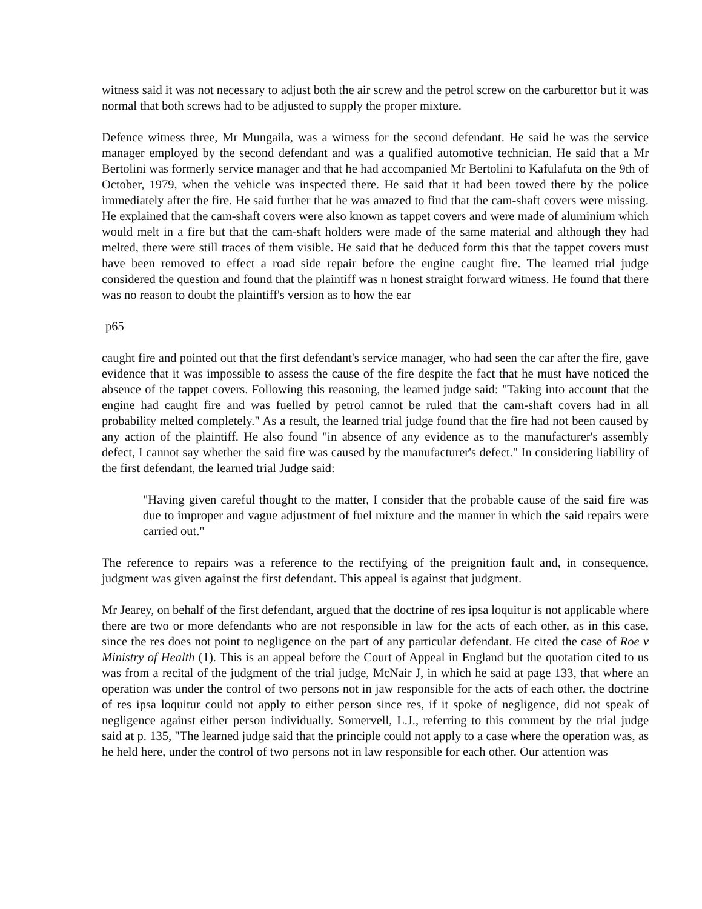witness said it was not necessary to adjust both the air screw and the petrol screw on the carburettor but it was normal that both screws had to be adjusted to supply the proper mixture.
Defence witness three, Mr Mungaila, was a witness for the second defendant. He said he was the service manager employed by the second defendant and was a qualified automotive technician. He said that a Mr Bertolini was formerly service manager and that he had accompanied Mr Bertolini to Kafulafuta on the 9th of October, 1979, when the vehicle was inspected there. He said that it had been towed there by the police immediately after the fire. He said further that he was amazed to find that the cam-shaft covers were missing. He explained that the cam-shaft covers were also known as tappet covers and were made of aluminium which would melt in a fire but that the cam-shaft holders were made of the same material and although they had melted, there were still traces of them visible. He said that he deduced form this that the tappet covers must have been removed to effect a road side repair before the engine caught fire. The learned trial judge considered the question and found that the plaintiff was n honest straight forward witness. He found that there was no reason to doubt the plaintiff's version as to how the ear
p65
caught fire and pointed out that the first defendant's service manager, who had seen the car after the fire, gave evidence that it was impossible to assess the cause of the fire despite the fact that he must have noticed the absence of the tappet covers. Following this reasoning, the learned judge said: "Taking into account that the engine had caught fire and was fuelled by petrol cannot be ruled that the cam-shaft covers had in all probability melted completely." As a result, the learned trial judge found that the fire had not been caused by any action of the plaintiff. He also found "in absence of any evidence as to the manufacturer's assembly defect, I cannot say whether the said fire was caused by the manufacturer's defect." In considering liability of the first defendant, the learned trial Judge said:
"Having given careful thought to the matter, I consider that the probable cause of the said fire was due to improper and vague adjustment of fuel mixture and the manner in which the said repairs were carried out."
The reference to repairs was a reference to the rectifying of the preignition fault and, in consequence, judgment was given against the first defendant. This appeal is against that judgment.
Mr Jearey, on behalf of the first defendant, argued that the doctrine of res ipsa loquitur is not applicable where there are two or more defendants who are not responsible in law for the acts of each other, as in this case, since the res does not point to negligence on the part of any particular defendant. He cited the case of Roe v Ministry of Health (1). This is an appeal before the Court of Appeal in England but the quotation cited to us was from a recital of the judgment of the trial judge, McNair J, in which he said at page 133, that where an operation was under the control of two persons not in jaw responsible for the acts of each other, the doctrine of res ipsa loquitur could not apply to either person since res, if it spoke of negligence, did not speak of negligence against either person individually. Somervell, L.J., referring to this comment by the trial judge said at p. 135, "The learned judge said that the principle could not apply to a case where the operation was, as he held here, under the control of two persons not in law responsible for each other. Our attention was